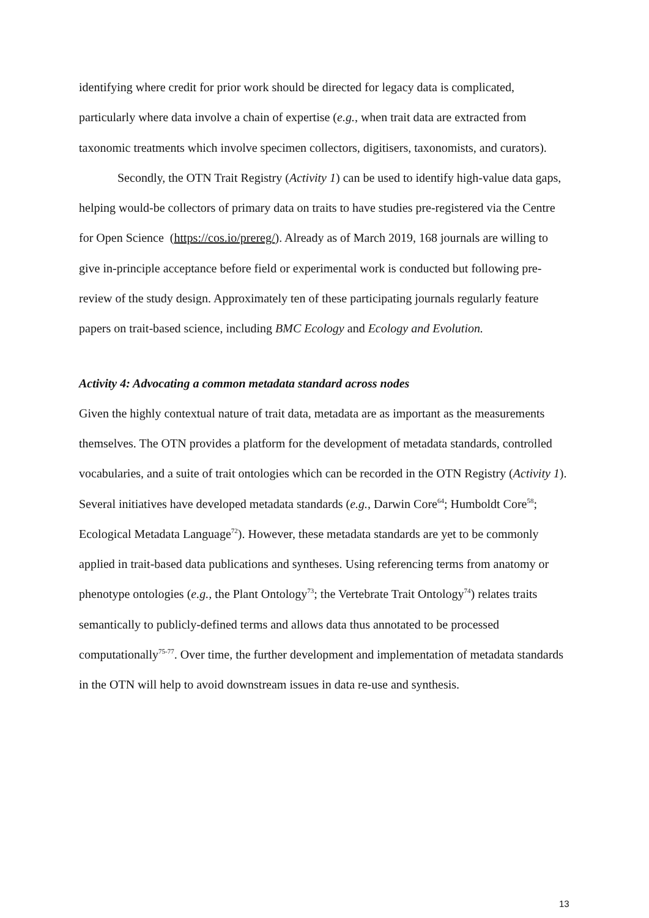identifying where credit for prior work should be directed for legacy data is complicated, particularly where data involve a chain of expertise (e.g., when trait data are extracted from taxonomic treatments which involve specimen collectors, digitisers, taxonomists, and curators).
Secondly, the OTN Trait Registry (Activity 1) can be used to identify high-value data gaps, helping would-be collectors of primary data on traits to have studies pre-registered via the Centre for Open Science (https://cos.io/prereg/). Already as of March 2019, 168 journals are willing to give in-principle acceptance before field or experimental work is conducted but following pre-review of the study design. Approximately ten of these participating journals regularly feature papers on trait-based science, including BMC Ecology and Ecology and Evolution.
Activity 4: Advocating a common metadata standard across nodes
Given the highly contextual nature of trait data, metadata are as important as the measurements themselves. The OTN provides a platform for the development of metadata standards, controlled vocabularies, and a suite of trait ontologies which can be recorded in the OTN Registry (Activity 1). Several initiatives have developed metadata standards (e.g., Darwin Core<sup>64</sup>; Humboldt Core<sup>58</sup>; Ecological Metadata Language<sup>72</sup>). However, these metadata standards are yet to be commonly applied in trait-based data publications and syntheses. Using referencing terms from anatomy or phenotype ontologies (e.g., the Plant Ontology<sup>73</sup>; the Vertebrate Trait Ontology<sup>74</sup>) relates traits semantically to publicly-defined terms and allows data thus annotated to be processed computationally<sup>75-77</sup>. Over time, the further development and implementation of metadata standards in the OTN will help to avoid downstream issues in data re-use and synthesis.
13